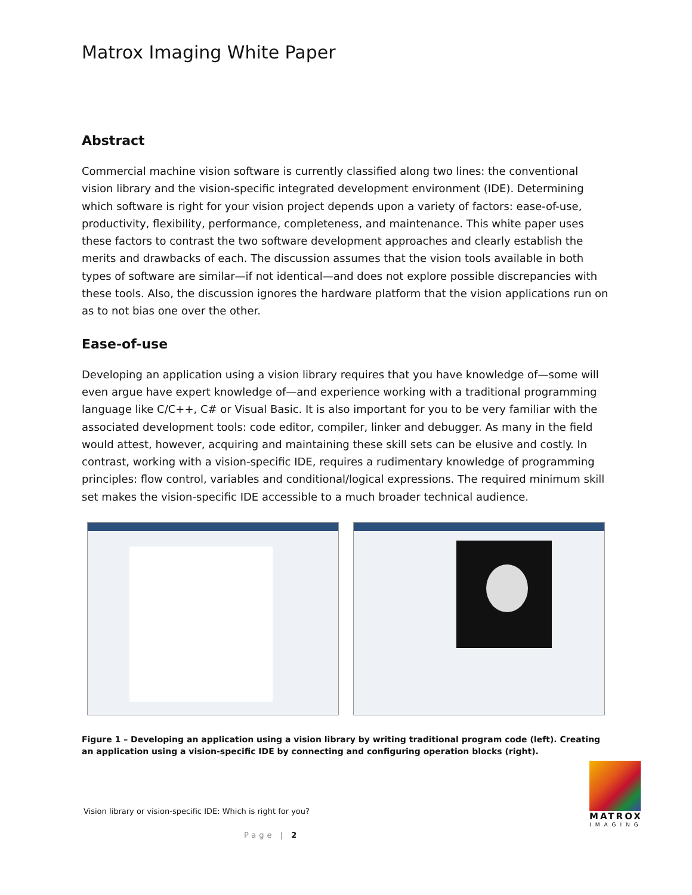Matrox Imaging White Paper
Abstract
Commercial machine vision software is currently classified along two lines: the conventional vision library and the vision-specific integrated development environment (IDE). Determining which software is right for your vision project depends upon a variety of factors: ease-of-use, productivity, flexibility, performance, completeness, and maintenance. This white paper uses these factors to contrast the two software development approaches and clearly establish the merits and drawbacks of each. The discussion assumes that the vision tools available in both types of software are similar—if not identical—and does not explore possible discrepancies with these tools. Also, the discussion ignores the hardware platform that the vision applications run on as to not bias one over the other.
Ease-of-use
Developing an application using a vision library requires that you have knowledge of—some will even argue have expert knowledge of—and experience working with a traditional programming language like C/C++, C# or Visual Basic. It is also important for you to be very familiar with the associated development tools: code editor, compiler, linker and debugger. As many in the field would attest, however, acquiring and maintaining these skill sets can be elusive and costly. In contrast, working with a vision-specific IDE, requires a rudimentary knowledge of programming principles: flow control, variables and conditional/logical expressions. The required minimum skill set makes the vision-specific IDE accessible to a much broader technical audience.
Figure 1 – Developing an application using a vision library by writing traditional program code (left). Creating an application using a vision-specific IDE by connecting and configuring operation blocks (right).
Vision library or vision-specific IDE: Which is right for you?
MATROX
IMAGING
Page | 2